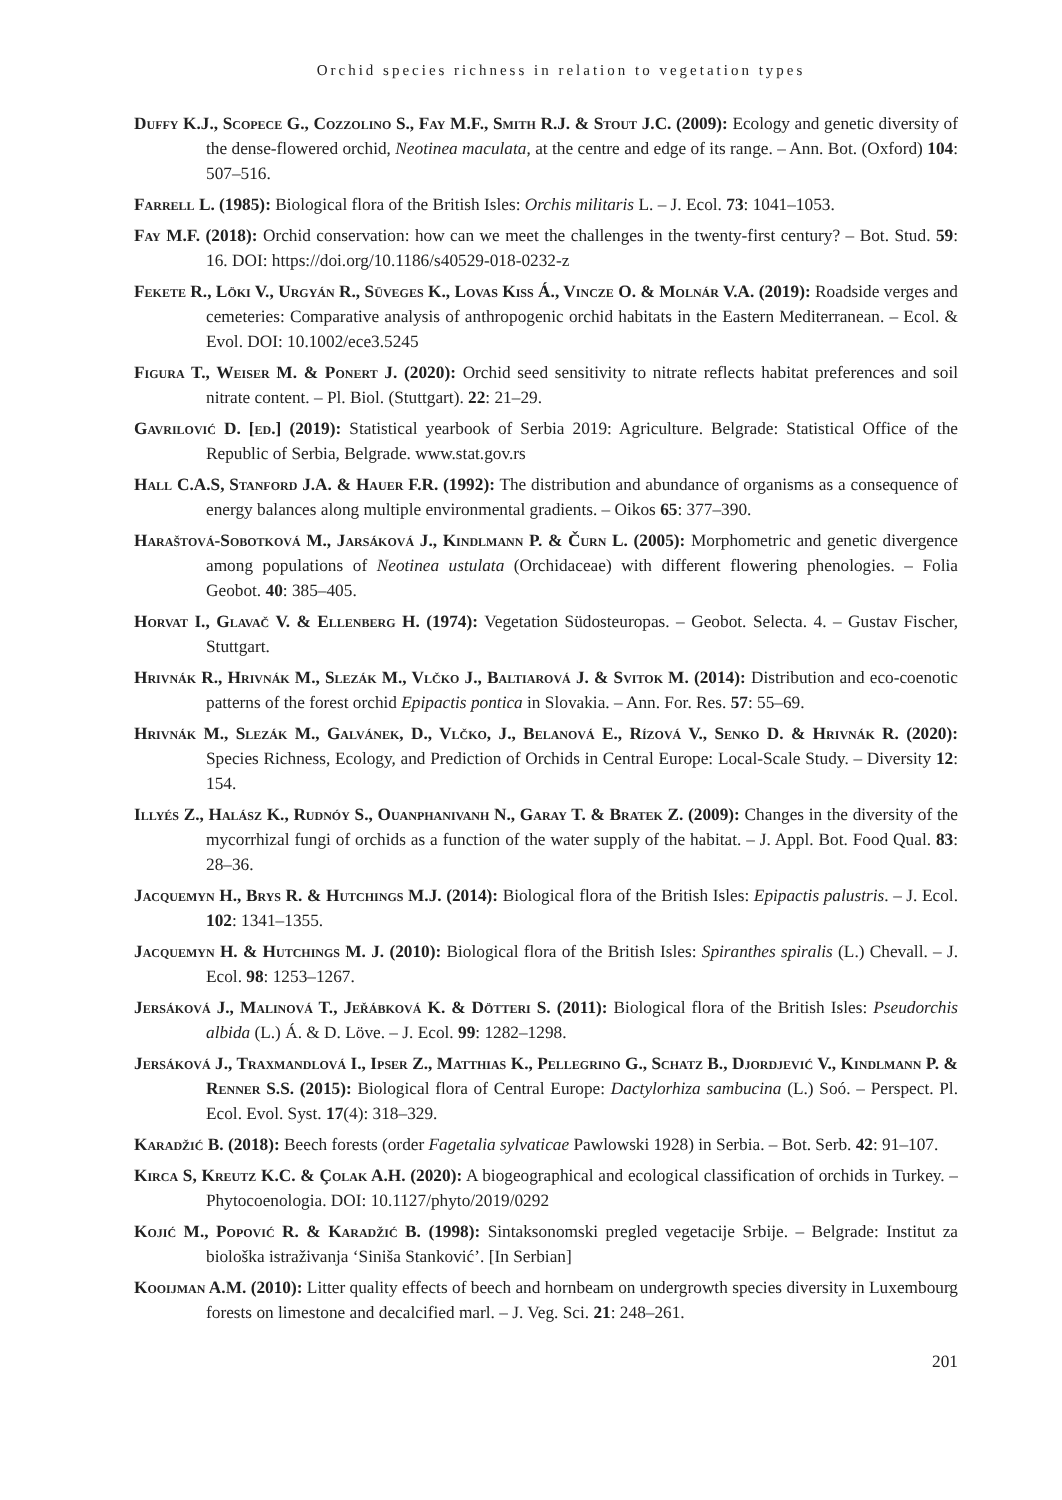Orchid species richness in relation to vegetation types
Duffy K.J., Scopece G., Cozzolino S., Fay M.F., Smith R.J. & Stout J.C. (2009): Ecology and genetic diversity of the dense-flowered orchid, Neotinea maculata, at the centre and edge of its range. – Ann. Bot. (Oxford) 104: 507–516.
Farrell L. (1985): Biological flora of the British Isles: Orchis militaris L. – J. Ecol. 73: 1041–1053.
Fay M.F. (2018): Orchid conservation: how can we meet the challenges in the twenty-first century? – Bot. Stud. 59: 16. DOI: https://doi.org/10.1186/s40529-018-0232-z
Fekete R., Löki V., Urgyán R., Süveges K., Lovas Kiss Á., Vincze O. & Molnár V.A. (2019): Roadside verges and cemeteries: Comparative analysis of anthropogenic orchid habitats in the Eastern Mediterranean. – Ecol. & Evol. DOI: 10.1002/ece3.5245
Figura T., Weiser M. & Ponert J. (2020): Orchid seed sensitivity to nitrate reflects habitat preferences and soil nitrate content. – Pl. Biol. (Stuttgart). 22: 21–29.
Gavrilović D. [ed.] (2019): Statistical yearbook of Serbia 2019: Agriculture. Belgrade: Statistical Office of the Republic of Serbia, Belgrade. www.stat.gov.rs
Hall C.A.S, Stanford J.A. & Hauer F.R. (1992): The distribution and abundance of organisms as a consequence of energy balances along multiple environmental gradients. – Oikos 65: 377–390.
Haraštová-Sobotková M., Jarsáková J., Kindlmann P. & Čurn L. (2005): Morphometric and genetic divergence among populations of Neotinea ustulata (Orchidaceae) with different flowering phenologies. – Folia Geobot. 40: 385–405.
Horvat I., Glavač V. & Ellenberg H. (1974): Vegetation Südosteuropas. – Geobot. Selecta. 4. – Gustav Fischer, Stuttgart.
Hrivnák R., Hrivnák M., Slezák M., Vlčko J., Baltiarová J. & Svitok M. (2014): Distribution and eco-coenotic patterns of the forest orchid Epipactis pontica in Slovakia. – Ann. For. Res. 57: 55–69.
Hrivnák M., Slezák M., Galvánek, D., Vlčko, J., Belanová E., Rízová V., Senko D. & Hrivnák R. (2020): Species Richness, Ecology, and Prediction of Orchids in Central Europe: Local-Scale Study. – Diversity 12: 154.
Illyés Z., Halász K., Rudnóy S., Ouanphanivanh N., Garay T. & Bratek Z. (2009): Changes in the diversity of the mycorrhizal fungi of orchids as a function of the water supply of the habitat. – J. Appl. Bot. Food Qual. 83: 28–36.
Jacquemyn H., Brys R. & Hutchings M.J. (2014): Biological flora of the British Isles: Epipactis palustris. – J. Ecol. 102: 1341–1355.
Jacquemyn H. & Hutchings M. J. (2010): Biological flora of the British Isles: Spiranthes spiralis (L.) Chevall. – J. Ecol. 98: 1253–1267.
Jersáková J., Malinová T., Jeřábková K. & Dötteri S. (2011): Biological flora of the British Isles: Pseudorchis albida (L.) Á. & D. Löve. – J. Ecol. 99: 1282–1298.
Jersáková J., Traxmandlová I., Ipser Z., Matthias K., Pellegrino G., Schatz B., Djordjević V., Kindlmann P. & Renner S.S. (2015): Biological flora of Central Europe: Dactylorhiza sambucina (L.) Soó. – Perspect. Pl. Ecol. Evol. Syst. 17(4): 318–329.
Karadžić B. (2018): Beech forests (order Fagetalia sylvaticae Pawlowski 1928) in Serbia. – Bot. Serb. 42: 91–107.
Kirca S, Kreutz K.C. & Çolak A.H. (2020): A biogeographical and ecological classification of orchids in Turkey. – Phytocoenologia. DOI: 10.1127/phyto/2019/0292
Kojić M., Popović R. & Karadžić B. (1998): Sintaksonomski pregled vegetacije Srbije. – Belgrade: Institut za biološka istraživanja ‘Siniša Stanković’. [In Serbian]
Kooijman A.M. (2010): Litter quality effects of beech and hornbeam on undergrowth species diversity in Luxembourg forests on limestone and decalcified marl. – J. Veg. Sci. 21: 248–261.
201